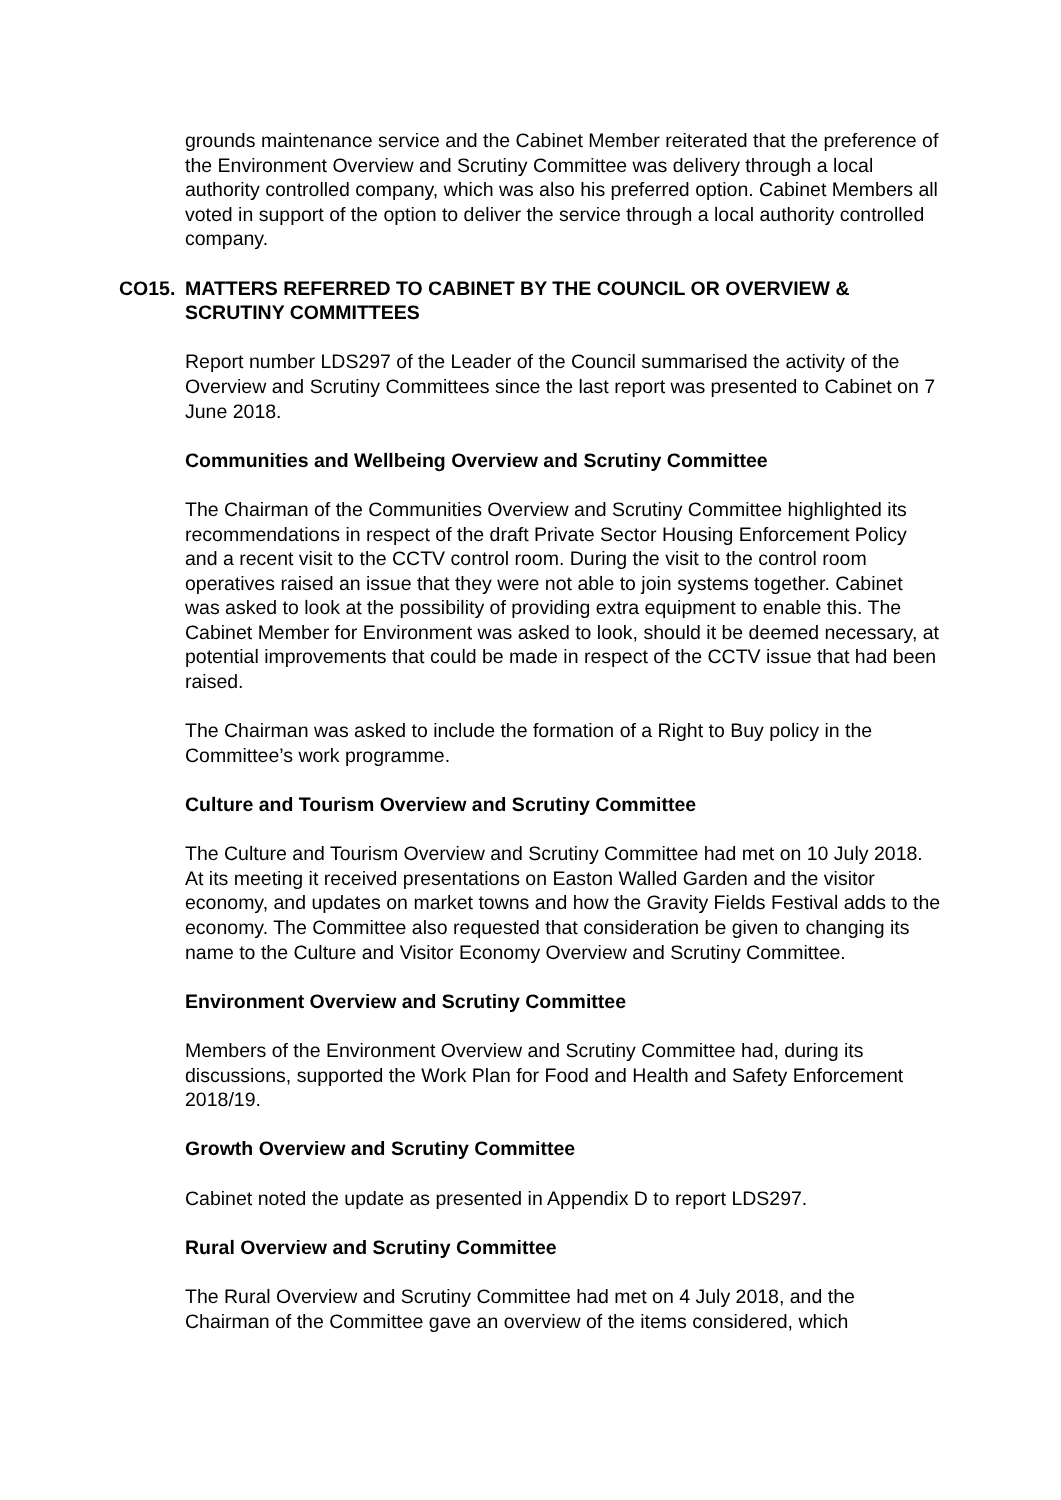grounds maintenance service and the Cabinet Member reiterated that the preference of the Environment Overview and Scrutiny Committee was delivery through a local authority controlled company, which was also his preferred option. Cabinet Members all voted in support of the option to deliver the service through a local authority controlled company.
CO15. MATTERS REFERRED TO CABINET BY THE COUNCIL OR OVERVIEW & SCRUTINY COMMITTEES
Report number LDS297 of the Leader of the Council summarised the activity of the Overview and Scrutiny Committees since the last report was presented to Cabinet on 7 June 2018.
Communities and Wellbeing Overview and Scrutiny Committee
The Chairman of the Communities Overview and Scrutiny Committee highlighted its recommendations in respect of the draft Private Sector Housing Enforcement Policy and a recent visit to the CCTV control room. During the visit to the control room operatives raised an issue that they were not able to join systems together. Cabinet was asked to look at the possibility of providing extra equipment to enable this. The Cabinet Member for Environment was asked to look, should it be deemed necessary, at potential improvements that could be made in respect of the CCTV issue that had been raised.
The Chairman was asked to include the formation of a Right to Buy policy in the Committee’s work programme.
Culture and Tourism Overview and Scrutiny Committee
The Culture and Tourism Overview and Scrutiny Committee had met on 10 July 2018. At its meeting it received presentations on Easton Walled Garden and the visitor economy, and updates on market towns and how the Gravity Fields Festival adds to the economy. The Committee also requested that consideration be given to changing its name to the Culture and Visitor Economy Overview and Scrutiny Committee.
Environment Overview and Scrutiny Committee
Members of the Environment Overview and Scrutiny Committee had, during its discussions, supported the Work Plan for Food and Health and Safety Enforcement 2018/19.
Growth Overview and Scrutiny Committee
Cabinet noted the update as presented in Appendix D to report LDS297.
Rural Overview and Scrutiny Committee
The Rural Overview and Scrutiny Committee had met on 4 July 2018, and the Chairman of the Committee gave an overview of the items considered, which